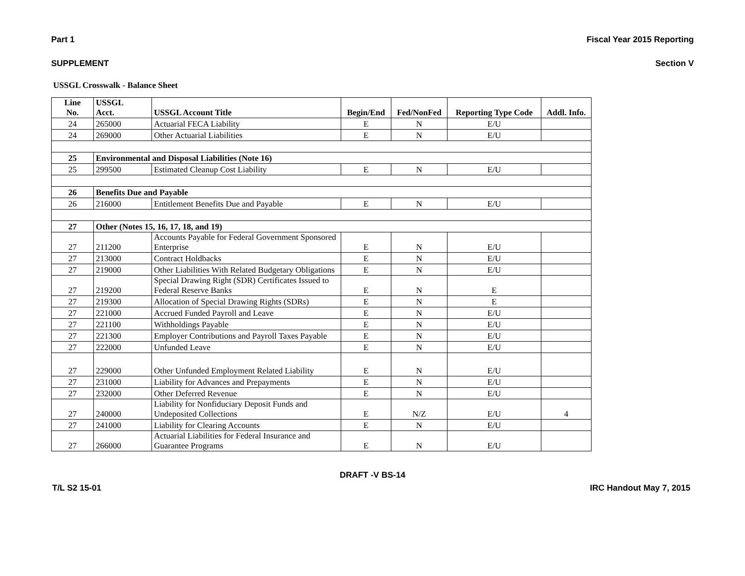Part 1 Fiscal Year 2015 Reporting
SUPPLEMENT Section V
USSGL Crosswalk - Balance Sheet
| Line No. | USSGL Acct. | USSGL Account Title | Begin/End | Fed/NonFed | Reporting Type Code | Addl. Info. |
| --- | --- | --- | --- | --- | --- | --- |
| 24 | 265000 | Actuarial FECA Liability | E | N | E/U | |
| 24 | 269000 | Other Actuarial Liabilities | E | N | E/U | |
| 25 | Environmental and Disposal Liabilities (Note 16) | | | | | |
| 25 | 299500 | Estimated Cleanup Cost Liability | E | N | E/U | |
| 26 | Benefits Due and Payable | | | | | |
| 26 | 216000 | Entitlement Benefits Due and Payable | E | N | E/U | |
| 27 | Other (Notes 15, 16, 17, 18, and 19) | | | | | |
| 27 | 211200 | Accounts Payable for Federal Government Sponsored Enterprise | E | N | E/U | |
| 27 | 213000 | Contract Holdbacks | E | N | E/U | |
| 27 | 219000 | Other Liabilities With Related Budgetary Obligations | E | N | E/U | |
| 27 | 219200 | Special Drawing Right (SDR) Certificates Issued to Federal Reserve Banks | E | N | E | |
| 27 | 219300 | Allocation of Special Drawing Rights (SDRs) | E | N | E | |
| 27 | 221000 | Accrued Funded Payroll and Leave | E | N | E/U | |
| 27 | 221100 | Withholdings Payable | E | N | E/U | |
| 27 | 221300 | Employer Contributions and Payroll Taxes Payable | E | N | E/U | |
| 27 | 222000 | Unfunded Leave | E | N | E/U | |
| 27 | 229000 | Other Unfunded Employment Related Liability | E | N | E/U | |
| 27 | 231000 | Liability for Advances and Prepayments | E | N | E/U | |
| 27 | 232000 | Other Deferred Revenue | E | N | E/U | |
| 27 | 240000 | Liability for Nonfiduciary Deposit Funds and Undeposited Collections | E | N/Z | E/U | 4 |
| 27 | 241000 | Liability for Clearing Accounts | E | N | E/U | |
| 27 | 266000 | Actuarial Liabilities for Federal Insurance and Guarantee Programs | E | N | E/U | |
DRAFT -V BS-14
T/L S2 15-01 IRC Handout May 7, 2015